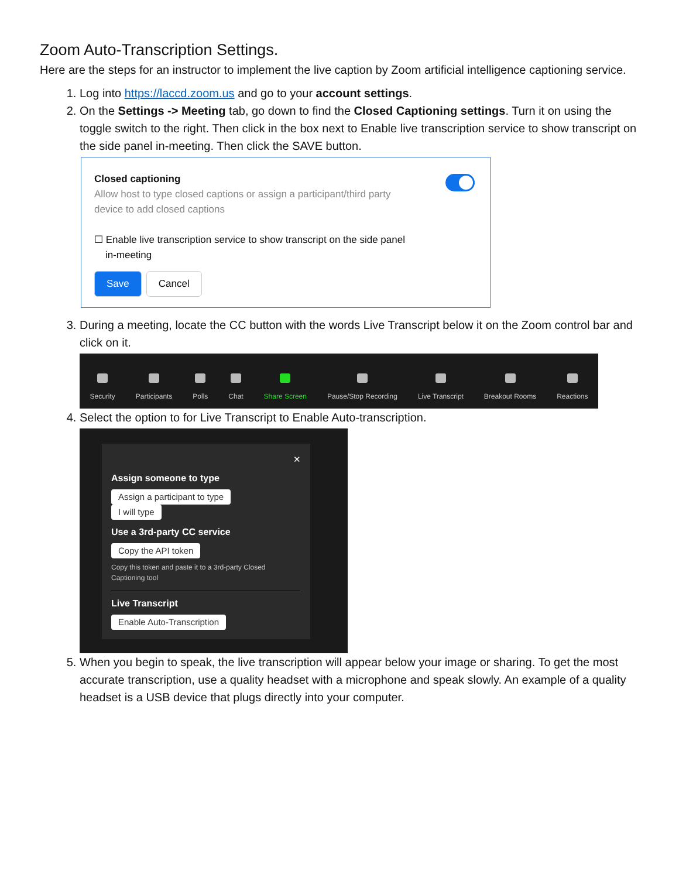Zoom Auto-Transcription Settings.
Here are the steps for an instructor to implement the live caption by Zoom artificial intelligence captioning service.
1. Log into https://laccd.zoom.us and go to your account settings.
2. On the Settings -> Meeting tab, go down to find the Closed Captioning settings. Turn it on using the toggle switch to the right. Then click in the box next to Enable live transcription service to show transcript on the side panel in-meeting. Then click the SAVE button.
Closed captioning
Allow host to type closed captions or assign a participant/third party
device to add closed captions
☐ Enable live transcription service to show transcript on the side panel
in-meeting
Save Cancel
3. During a meeting, locate the CC button with the words Live Transcript below it on the Zoom control bar and click on it.
Security Participants Polls Chat Share Screen Pause/Stop Recording Live Transcript Breakout Rooms Reactions
4. Select the option to for Live Transcript to Enable Auto-transcription.
✕
Assign someone to type
Assign a participant to type I will type
Use a 3rd-party CC service
Copy the API token
Copy this token and paste it to a 3rd-party Closed Captioning tool
Live Transcript
Enable Auto-Transcription
5. When you begin to speak, the live transcription will appear below your image or sharing. To get the most accurate transcription, use a quality headset with a microphone and speak slowly. An example of a quality headset is a USB device that plugs directly into your computer.